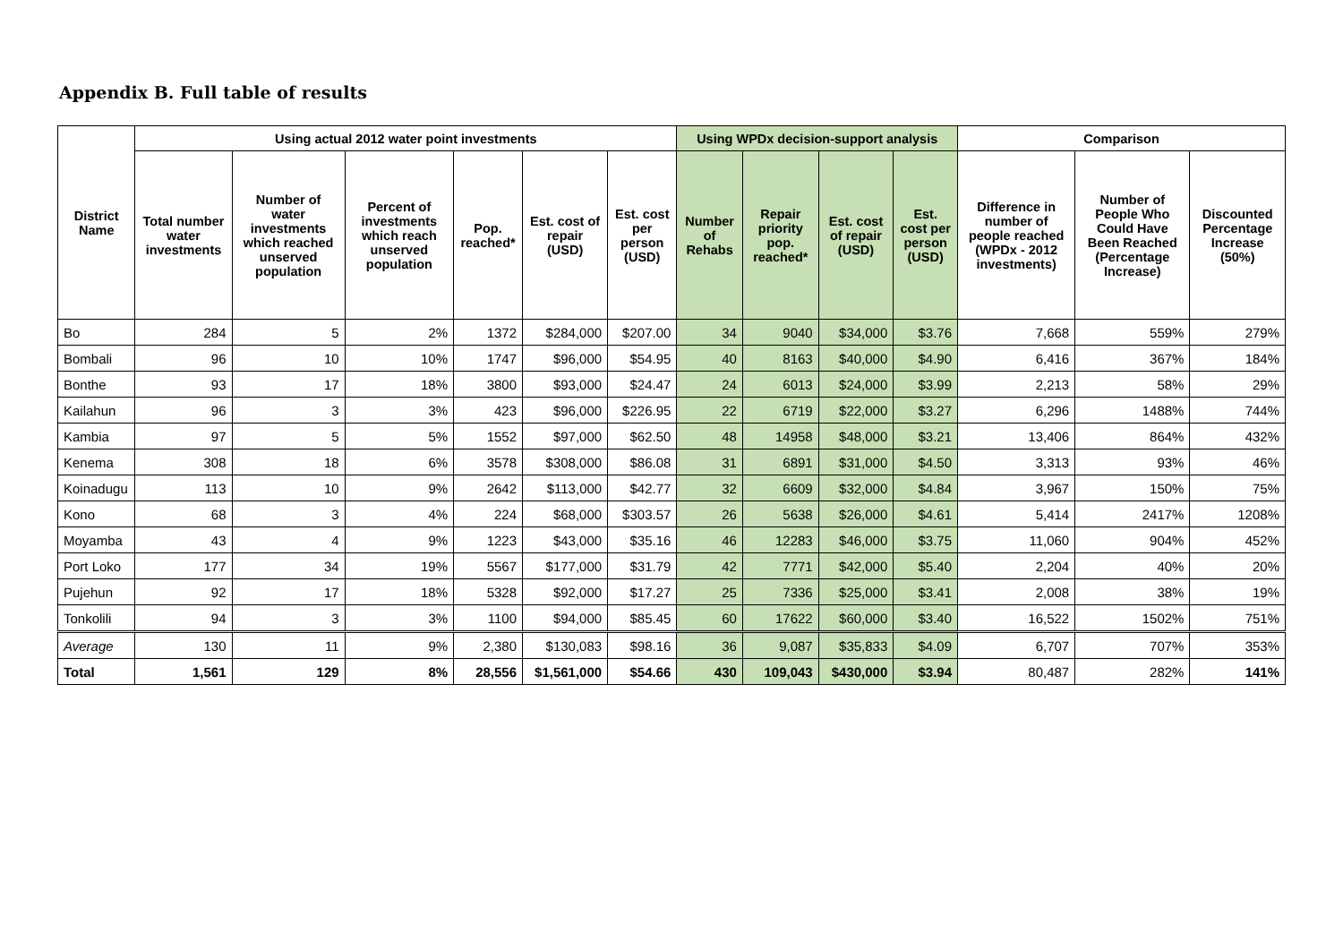Appendix B. Full table of results
| District Name | Using actual 2012 water point investments | | | | | | Using WPDx decision-support analysis | | | | Comparison | | |
| --- | --- | --- | --- | --- | --- | --- | --- | --- | --- | --- | --- | --- | --- |
| | Total number water investments | Number of water investments which reached unserved population | Percent of investments which reach unserved population | Pop. reached* | Est. cost of repair (USD) | Est. cost per person (USD) | Number of Rehabs | Repair priority pop. reached* | Est. cost of repair (USD) | Est. cost per person (USD) | Difference in number of people reached (WPDx - 2012 investments) | Number of People Who Could Have Been Reached (Percentage Increase) | Discounted Percentage Increase (50%) |
| Bo | 284 | 5 | 2% | 1372 | $284,000 | $207.00 | 34 | 9040 | $34,000 | $3.76 | 7,668 | 559% | 279% |
| Bombali | 96 | 10 | 10% | 1747 | $96,000 | $54.95 | 40 | 8163 | $40,000 | $4.90 | 6,416 | 367% | 184% |
| Bonthe | 93 | 17 | 18% | 3800 | $93,000 | $24.47 | 24 | 6013 | $24,000 | $3.99 | 2,213 | 58% | 29% |
| Kailahun | 96 | 3 | 3% | 423 | $96,000 | $226.95 | 22 | 6719 | $22,000 | $3.27 | 6,296 | 1488% | 744% |
| Kambia | 97 | 5 | 5% | 1552 | $97,000 | $62.50 | 48 | 14958 | $48,000 | $3.21 | 13,406 | 864% | 432% |
| Kenema | 308 | 18 | 6% | 3578 | $308,000 | $86.08 | 31 | 6891 | $31,000 | $4.50 | 3,313 | 93% | 46% |
| Koinadugu | 113 | 10 | 9% | 2642 | $113,000 | $42.77 | 32 | 6609 | $32,000 | $4.84 | 3,967 | 150% | 75% |
| Kono | 68 | 3 | 4% | 224 | $68,000 | $303.57 | 26 | 5638 | $26,000 | $4.61 | 5,414 | 2417% | 1208% |
| Moyamba | 43 | 4 | 9% | 1223 | $43,000 | $35.16 | 46 | 12283 | $46,000 | $3.75 | 11,060 | 904% | 452% |
| Port Loko | 177 | 34 | 19% | 5567 | $177,000 | $31.79 | 42 | 7771 | $42,000 | $5.40 | 2,204 | 40% | 20% |
| Pujehun | 92 | 17 | 18% | 5328 | $92,000 | $17.27 | 25 | 7336 | $25,000 | $3.41 | 2,008 | 38% | 19% |
| Tonkolili | 94 | 3 | 3% | 1100 | $94,000 | $85.45 | 60 | 17622 | $60,000 | $3.40 | 16,522 | 1502% | 751% |
| Average | 130 | 11 | 9% | 2,380 | $130,083 | $98.16 | 36 | 9,087 | $35,833 | $4.09 | 6,707 | 707% | 353% |
| Total | 1,561 | 129 | 8% | 28,556 | $1,561,000 | $54.66 | 430 | 109,043 | $430,000 | $3.94 | 80,487 | 282% | 141% |